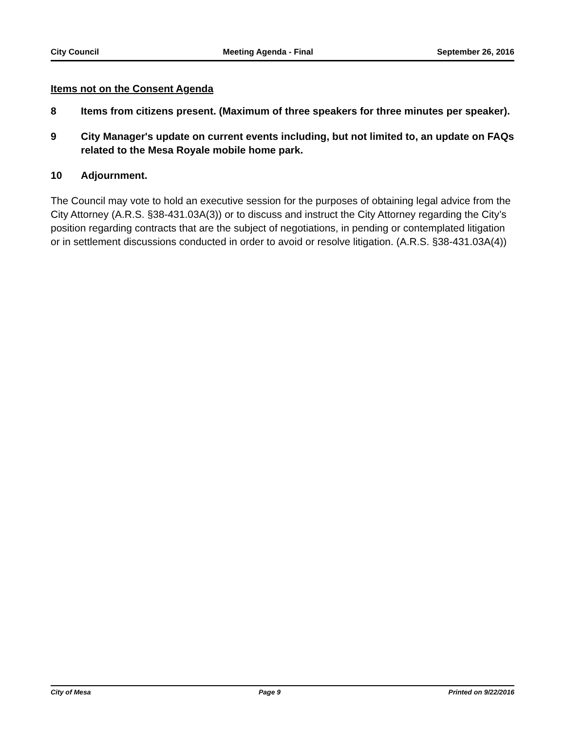City Council Meeting Agenda - Final September 26, 2016
Items not on the Consent Agenda
8 Items from citizens present. (Maximum of three speakers for three minutes per speaker).
9 City Manager's update on current events including, but not limited to, an update on FAQs related to the Mesa Royale mobile home park.
10 Adjournment.
The Council may vote to hold an executive session for the purposes of obtaining legal advice from the City Attorney (A.R.S. §38-431.03A(3)) or to discuss and instruct the City Attorney regarding the City’s position regarding contracts that are the subject of negotiations, in pending or contemplated litigation or in settlement discussions conducted in order to avoid or resolve litigation. (A.R.S. §38-431.03A(4))
City of Mesa Page 9 Printed on 9/22/2016